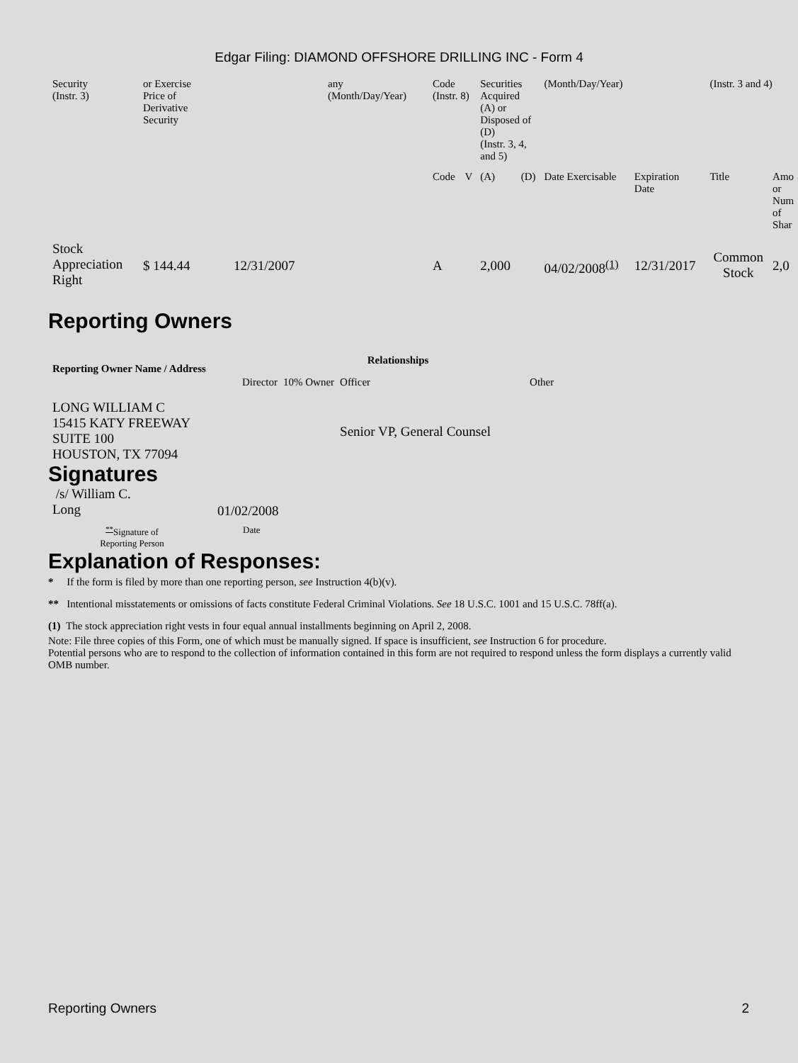Edgar Filing: DIAMOND OFFSHORE DRILLING INC - Form 4
| Security (Instr. 3) | or Exercise Price of Derivative Security | | any (Month/Day/Year) | Code (Instr. 8) | | Securities Acquired (A) or Disposed of (D) (Instr. 3, 4, and 5) | | (Month/Day/Year) | | (Instr. 3 and 4) | |
| | | | | Code | V | (A) | (D) | Date Exercisable | Expiration Date | Title | Amo or Num of Shar |
| Stock Appreciation Right | $ 144.44 | 12/31/2007 | | A | | 2,000 | | 04/02/2008<sup>(1)</sup> | 12/31/2017 | Common Stock | 2,0 |
Reporting Owners
| Reporting Owner Name / Address | Relationships | | | |
| --- | --- | --- | --- | --- |
| | Director | 10% Owner | Officer | Other |
| LONG WILLIAM C 15415 KATY FREEWAY SUITE 100 HOUSTON, TX 77094 | | | Senior VP, General Counsel | |
Signatures
| /s/ William C. Long | 01/02/2008 |
| <sup>**</sup> Signature of Reporting Person | Date |
Explanation of Responses:
* If the form is filed by more than one reporting person, see Instruction 4(b)(v).
** Intentional misstatements or omissions of facts constitute Federal Criminal Violations. See 18 U.S.C. 1001 and 15 U.S.C. 78ff(a).
(1) The stock appreciation right vests in four equal annual installments beginning on April 2, 2008.
Note: File three copies of this Form, one of which must be manually signed. If space is insufficient, see Instruction 6 for procedure.
Potential persons who are to respond to the collection of information contained in this form are not required to respond unless the form displays a currently valid OMB number.
Reporting Owners 2